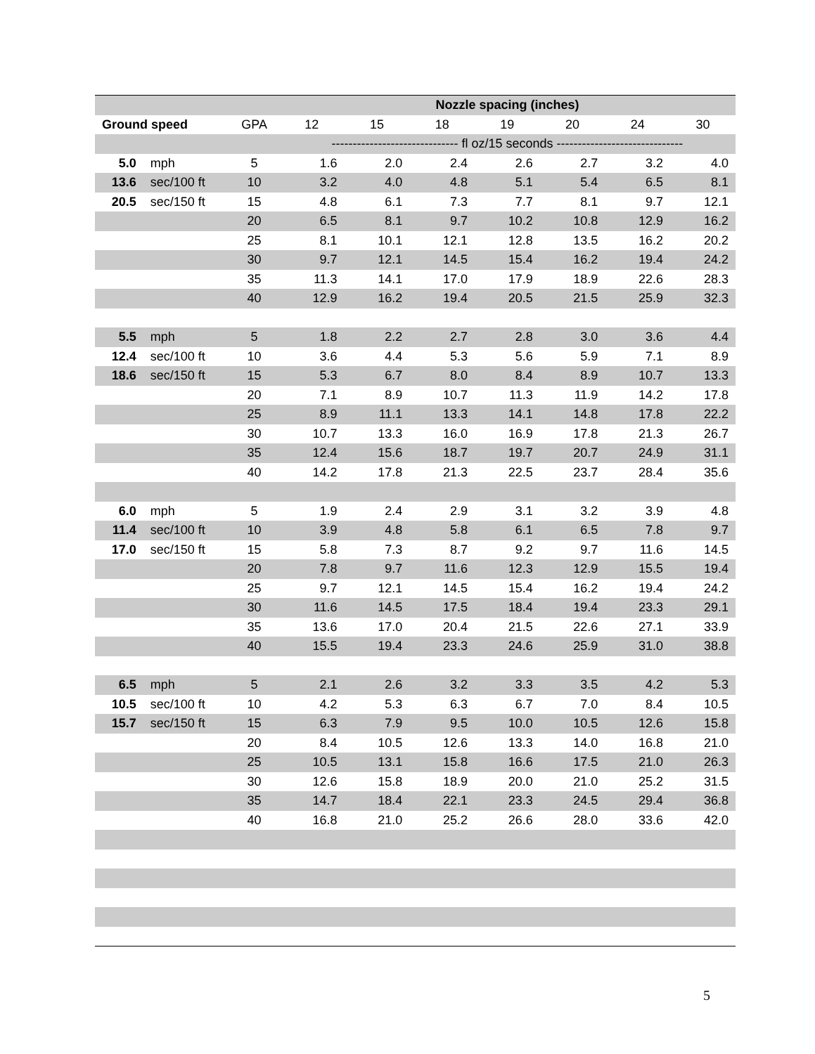| | | | Nozzle spacing (inches) | | | | | | |
| --- | --- | --- | --- | --- | --- | --- | --- | --- | --- |
| Ground speed | | GPA | 12 | 15 | 18 | 19 | 20 | 24 | 30 |
| | | | ------------------------------ fl oz/15 seconds ------------------------------ | | | | | | |
| 5.0 | mph | 5 | 1.6 | 2.0 | 2.4 | 2.6 | 2.7 | 3.2 | 4.0 |
| 13.6 | sec/100 ft | 10 | 3.2 | 4.0 | 4.8 | 5.1 | 5.4 | 6.5 | 8.1 |
| 20.5 | sec/150 ft | 15 | 4.8 | 6.1 | 7.3 | 7.7 | 8.1 | 9.7 | 12.1 |
| | | 20 | 6.5 | 8.1 | 9.7 | 10.2 | 10.8 | 12.9 | 16.2 |
| | | 25 | 8.1 | 10.1 | 12.1 | 12.8 | 13.5 | 16.2 | 20.2 |
| | | 30 | 9.7 | 12.1 | 14.5 | 15.4 | 16.2 | 19.4 | 24.2 |
| | | 35 | 11.3 | 14.1 | 17.0 | 17.9 | 18.9 | 22.6 | 28.3 |
| | | 40 | 12.9 | 16.2 | 19.4 | 20.5 | 21.5 | 25.9 | 32.3 |
| 5.5 | mph | 5 | 1.8 | 2.2 | 2.7 | 2.8 | 3.0 | 3.6 | 4.4 |
| 12.4 | sec/100 ft | 10 | 3.6 | 4.4 | 5.3 | 5.6 | 5.9 | 7.1 | 8.9 |
| 18.6 | sec/150 ft | 15 | 5.3 | 6.7 | 8.0 | 8.4 | 8.9 | 10.7 | 13.3 |
| | | 20 | 7.1 | 8.9 | 10.7 | 11.3 | 11.9 | 14.2 | 17.8 |
| | | 25 | 8.9 | 11.1 | 13.3 | 14.1 | 14.8 | 17.8 | 22.2 |
| | | 30 | 10.7 | 13.3 | 16.0 | 16.9 | 17.8 | 21.3 | 26.7 |
| | | 35 | 12.4 | 15.6 | 18.7 | 19.7 | 20.7 | 24.9 | 31.1 |
| | | 40 | 14.2 | 17.8 | 21.3 | 22.5 | 23.7 | 28.4 | 35.6 |
| 6.0 | mph | 5 | 1.9 | 2.4 | 2.9 | 3.1 | 3.2 | 3.9 | 4.8 |
| 11.4 | sec/100 ft | 10 | 3.9 | 4.8 | 5.8 | 6.1 | 6.5 | 7.8 | 9.7 |
| 17.0 | sec/150 ft | 15 | 5.8 | 7.3 | 8.7 | 9.2 | 9.7 | 11.6 | 14.5 |
| | | 20 | 7.8 | 9.7 | 11.6 | 12.3 | 12.9 | 15.5 | 19.4 |
| | | 25 | 9.7 | 12.1 | 14.5 | 15.4 | 16.2 | 19.4 | 24.2 |
| | | 30 | 11.6 | 14.5 | 17.5 | 18.4 | 19.4 | 23.3 | 29.1 |
| | | 35 | 13.6 | 17.0 | 20.4 | 21.5 | 22.6 | 27.1 | 33.9 |
| | | 40 | 15.5 | 19.4 | 23.3 | 24.6 | 25.9 | 31.0 | 38.8 |
| 6.5 | mph | 5 | 2.1 | 2.6 | 3.2 | 3.3 | 3.5 | 4.2 | 5.3 |
| 10.5 | sec/100 ft | 10 | 4.2 | 5.3 | 6.3 | 6.7 | 7.0 | 8.4 | 10.5 |
| 15.7 | sec/150 ft | 15 | 6.3 | 7.9 | 9.5 | 10.0 | 10.5 | 12.6 | 15.8 |
| | | 20 | 8.4 | 10.5 | 12.6 | 13.3 | 14.0 | 16.8 | 21.0 |
| | | 25 | 10.5 | 13.1 | 15.8 | 16.6 | 17.5 | 21.0 | 26.3 |
| | | 30 | 12.6 | 15.8 | 18.9 | 20.0 | 21.0 | 25.2 | 31.5 |
| | | 35 | 14.7 | 18.4 | 22.1 | 23.3 | 24.5 | 29.4 | 36.8 |
| | | 40 | 16.8 | 21.0 | 25.2 | 26.6 | 28.0 | 33.6 | 42.0 |
5